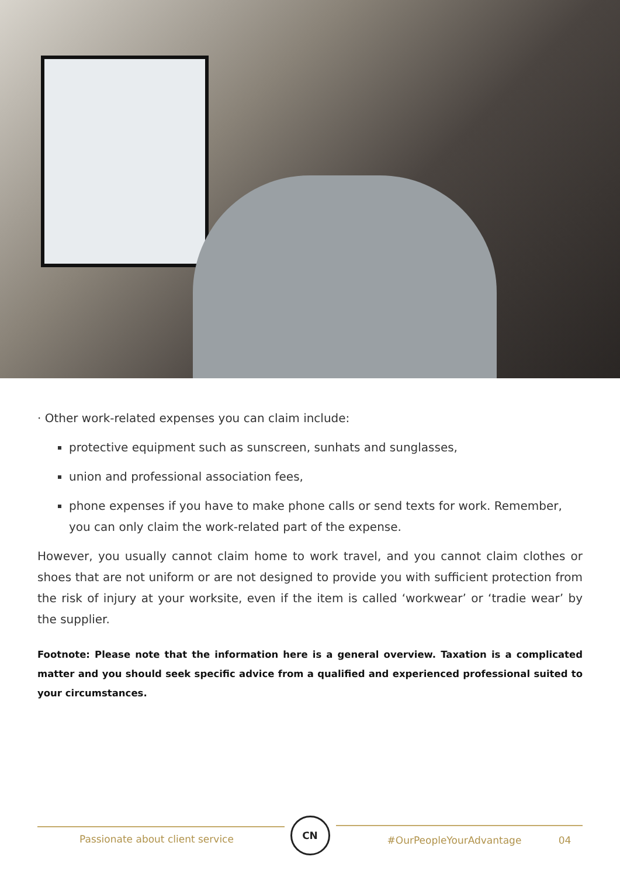· Other work-related expenses you can claim include:
protective equipment such as sunscreen, sunhats and sunglasses,
union and professional association fees,
phone expenses if you have to make phone calls or send texts for work. Remember, you can only claim the work-related part of the expense.
However, you usually cannot claim home to work travel, and you cannot claim clothes or shoes that are not uniform or are not designed to provide you with sufficient protection from the risk of injury at your worksite, even if the item is called ‘workwear’ or ‘tradie wear’ by the supplier.
Footnote: Please note that the information here is a general overview. Taxation is a complicated matter and you should seek specific advice from a qualified and experienced professional suited to your circumstances.
Passionate about client service
CN
#OurPeopleYourAdvantage 04